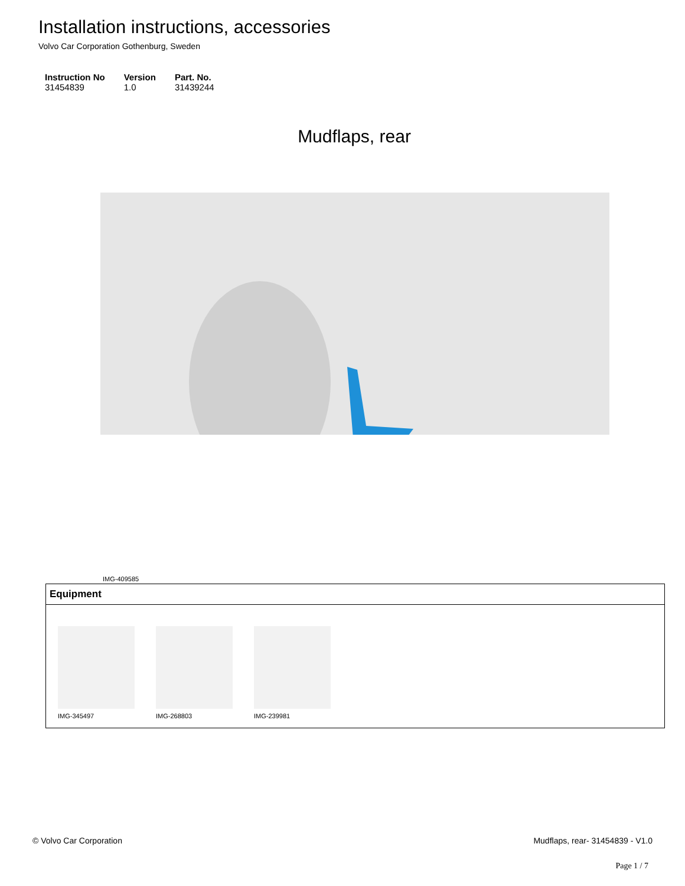Installation instructions, accessories
Volvo Car Corporation Gothenburg, Sweden
| Instruction No | Version | Part. No. |
| --- | --- | --- |
| 31454839 | 1.0 | 31439244 |
Mudflaps, rear
IMG-409585
| Equipment |
| --- |
| IMG-345497 IMG-268803 IMG-239981 |
© Volvo Car Corporation Mudflaps, rear- 31454839 - V1.0
Page 1 / 7